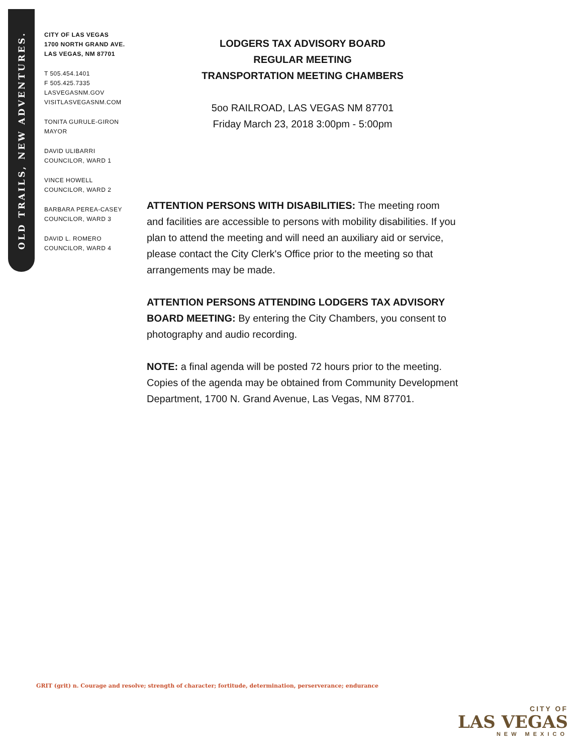OLD TRAILS, NEW ADVENTURES.
CITY OF LAS VEGAS
1700 NORTH GRAND AVE.
LAS VEGAS, NM 87701
T 505.454.1401
F 505.425.7335
LASVEGASNM.GOV
VISITLASVEGASNM.COM
TONITA GURULE-GIRON
MAYOR
DAVID ULIBARRI
COUNCILOR, WARD 1
VINCE HOWELL
COUNCILOR, WARD 2
BARBARA PEREA-CASEY
COUNCILOR, WARD 3
DAVID L. ROMERO
COUNCILOR, WARD 4
LODGERS TAX ADVISORY BOARD
REGULAR MEETING
TRANSPORTATION MEETING CHAMBERS
5oo RAILROAD, LAS VEGAS NM 87701
Friday March 23, 2018 3:00pm - 5:00pm
ATTENTION PERSONS WITH DISABILITIES: The meeting room and facilities are accessible to persons with mobility disabilities. If you plan to attend the meeting and will need an auxiliary aid or service, please contact the City Clerk's Office prior to the meeting so that arrangements may be made.
ATTENTION PERSONS ATTENDING LODGERS TAX ADVISORY BOARD MEETING: By entering the City Chambers, you consent to photography and audio recording.
NOTE: a final agenda will be posted 72 hours prior to the meeting. Copies of the agenda may be obtained from Community Development Department, 1700 N. Grand Avenue, Las Vegas, NM 87701.
GRIT (grit) n. Courage and resolve; strength of character; fortitude, determination, perserverance; endurance
CITY OF
LAS VEGAS
NEW MEXICO